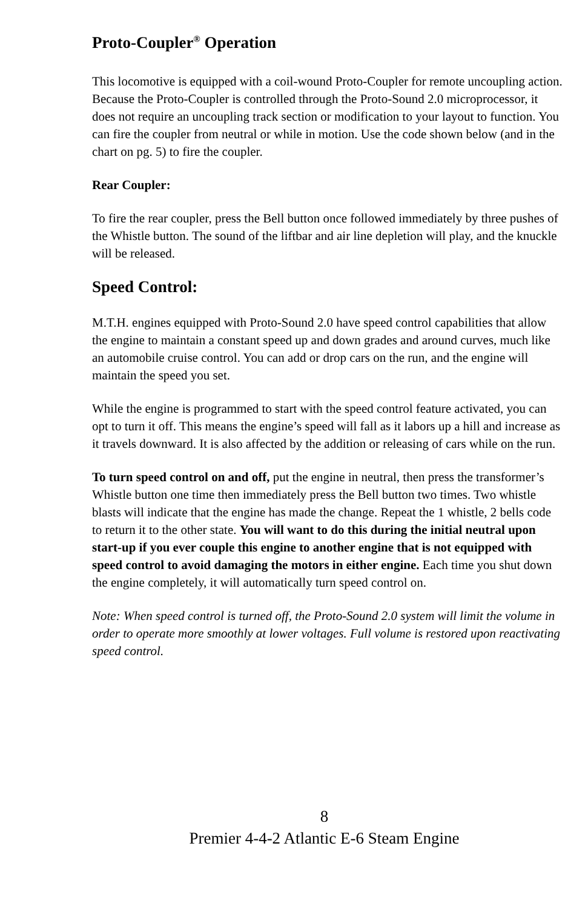Proto-Coupler<sup>®</sup> Operation
This locomotive is equipped with a coil-wound Proto-Coupler for remote uncoupling action. Because the Proto-Coupler is controlled through the Proto-Sound 2.0 microprocessor, it does not require an uncoupling track section or modification to your layout to function. You can fire the coupler from neutral or while in motion. Use the code shown below (and in the chart on pg. 5) to fire the coupler.
Rear Coupler:
To fire the rear coupler, press the Bell button once followed immediately by three pushes of the Whistle button. The sound of the liftbar and air line depletion will play, and the knuckle will be released.
Speed Control:
M.T.H. engines equipped with Proto-Sound 2.0 have speed control capabilities that allow the engine to maintain a constant speed up and down grades and around curves, much like an automobile cruise control. You can add or drop cars on the run, and the engine will maintain the speed you set.
While the engine is programmed to start with the speed control feature activated, you can opt to turn it off. This means the engine’s speed will fall as it labors up a hill and increase as it travels downward. It is also affected by the addition or releasing of cars while on the run.
To turn speed control on and off, put the engine in neutral, then press the transformer’s Whistle button one time then immediately press the Bell button two times. Two whistle blasts will indicate that the engine has made the change. Repeat the 1 whistle, 2 bells code to return it to the other state. You will want to do this during the initial neutral upon start-up if you ever couple this engine to another engine that is not equipped with speed control to avoid damaging the motors in either engine. Each time you shut down the engine completely, it will automatically turn speed control on.
Note: When speed control is turned off, the Proto-Sound 2.0 system will limit the volume in order to operate more smoothly at lower voltages. Full volume is restored upon reactivating speed control.
8
Premier 4-4-2 Atlantic E-6 Steam Engine